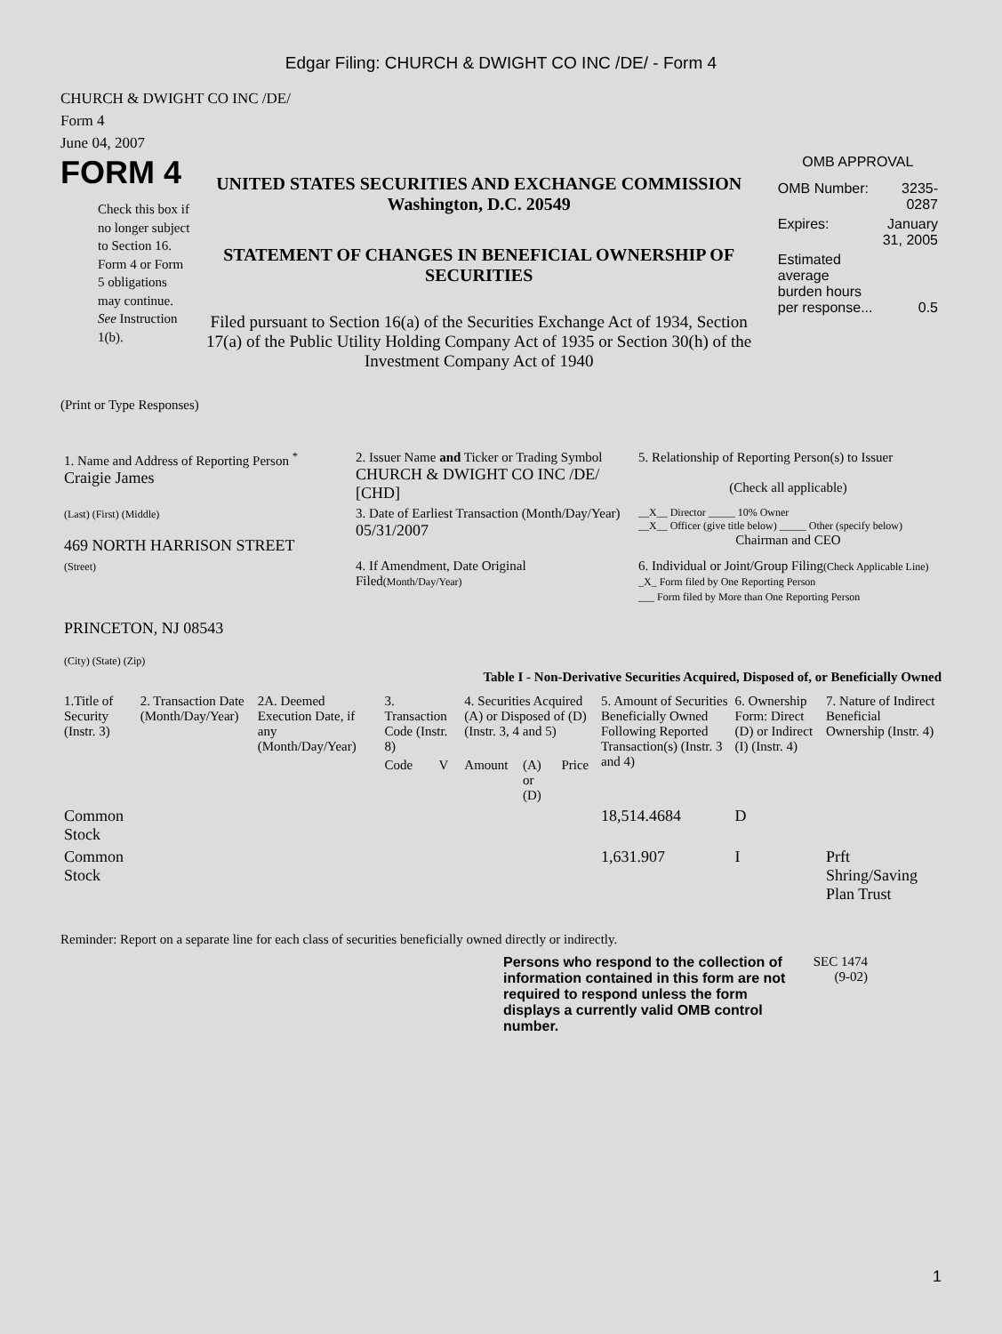Edgar Filing: CHURCH & DWIGHT CO INC /DE/ - Form 4
CHURCH & DWIGHT CO INC /DE/
Form 4
June 04, 2007
FORM 4
Check this box if no longer subject to Section 16. Form 4 or Form 5 obligations may continue. See Instruction 1(b).
UNITED STATES SECURITIES AND EXCHANGE COMMISSION
Washington, D.C. 20549
STATEMENT OF CHANGES IN BENEFICIAL OWNERSHIP OF SECURITIES
Filed pursuant to Section 16(a) of the Securities Exchange Act of 1934, Section 17(a) of the Public Utility Holding Company Act of 1935 or Section 30(h) of the Investment Company Act of 1940
OMB APPROVAL
| OMB Number: | 3235-0287 |
| Expires: | January 31, 2005 |
| Estimated average burden hours per response... | 0.5 |
(Print or Type Responses)
| 1. Name and Address of Reporting Person <sup>*</sup> Craigie James | 2. Issuer Name and Ticker or Trading Symbol CHURCH & DWIGHT CO INC /DE/ [CHD] | 5. Relationship of Reporting Person(s) to Issuer (Check all applicable) |
| (Last) (First) (Middle) 469 NORTH HARRISON STREET | 3. Date of Earliest Transaction (Month/Day/Year) 05/31/2007 | __X__ Director _____ 10% Owner __X__ Officer (give title below) _____ Other (specify below) Chairman and CEO |
| (Street) PRINCETON, NJ 08543 (City) (State) (Zip) | 4. If Amendment, Date Original Filed (Month/Day/Year) | 6. Individual or Joint/Group Filing (Check Applicable Line) _X_ Form filed by One Reporting Person ___ Form filed by More than One Reporting Person |
Table I - Non-Derivative Securities Acquired, Disposed of, or Beneficially Owned
| 1.Title of Security (Instr. 3) | 2. Transaction Date (Month/Day/Year) | 2A. Deemed Execution Date, if any (Month/Day/Year) | 3. Transaction Code (Instr. 8) | | 4. Securities Acquired (A) or Disposed of (D) (Instr. 3, 4 and 5) | | | 5. Amount of Securities Beneficially Owned Following Reported Transaction(s) (Instr. 3 and 4) | 6. Ownership Form: Direct (D) or Indirect (I) (Instr. 4) | 7. Nature of Indirect Beneficial Ownership (Instr. 4) |
| --- | --- | --- | --- | --- | --- | --- | --- | --- | --- | --- |
| | | | Code | V | Amount | (A) or (D) | Price | | | |
| Common Stock | | | | | | | | 18,514.4684 | D | |
| Common Stock | | | | | | | | 1,631.907 | I | Prft Shring/Saving Plan Trust |
Reminder: Report on a separate line for each class of securities beneficially owned directly or indirectly.
Persons who respond to the collection of information contained in this form are not required to respond unless the form displays a currently valid OMB control number.
SEC 1474 (9-02)
1